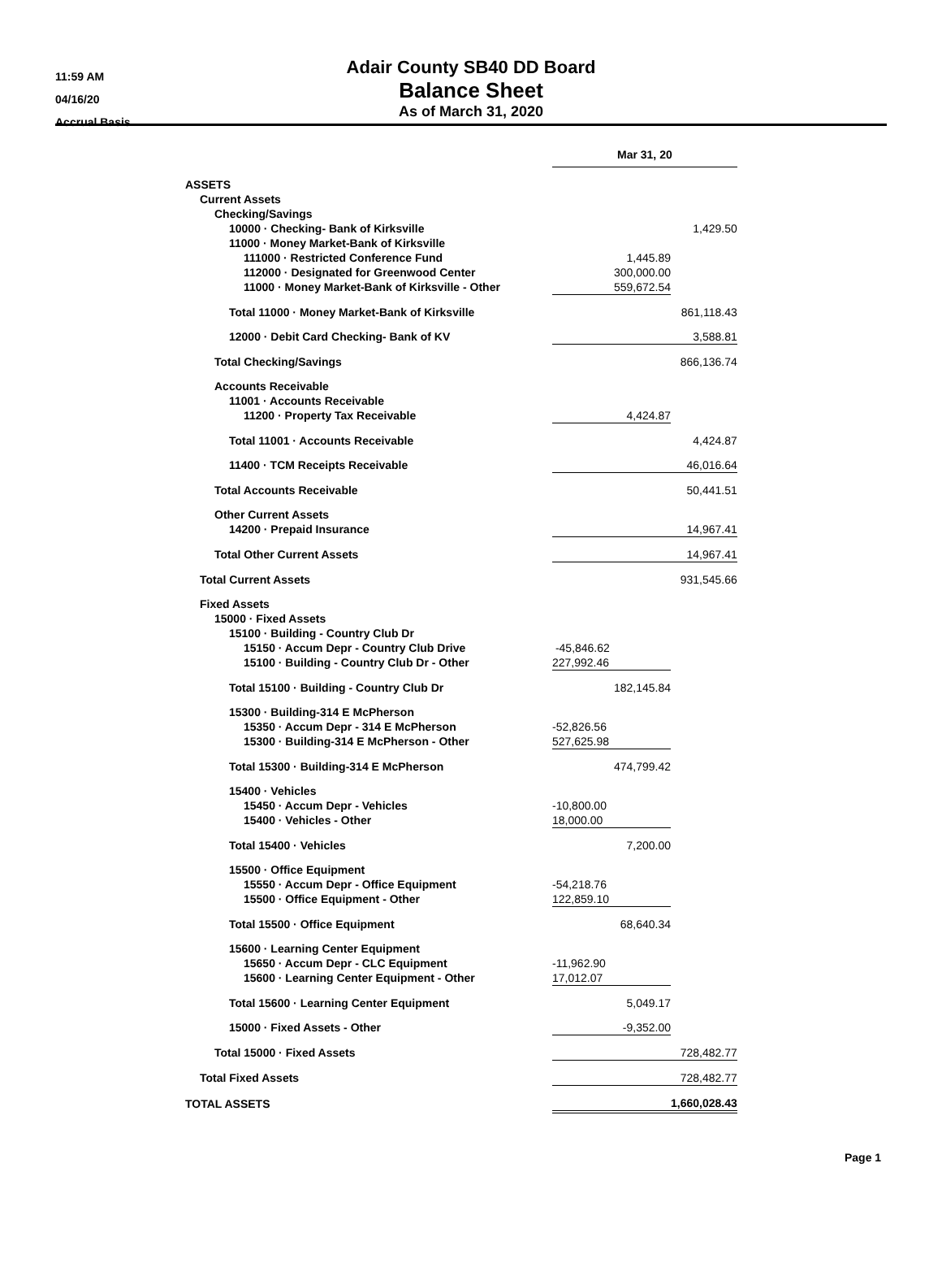11:59 AM
04/16/20
Accrual Basis
Adair County SB40 DD Board
Balance Sheet
As of March 31, 2020
| | Mar 31, 20 | |
| ASSETS | | |
| Current Assets | | |
| Checking/Savings | | |
| 10000 · Checking- Bank of Kirksville | | 1,429.50 |
| 11000 · Money Market-Bank of Kirksville | | |
| 111000 · Restricted Conference Fund | 1,445.89 | |
| 112000 · Designated for Greenwood Center | 300,000.00 | |
| 11000 · Money Market-Bank of Kirksville - Other | 559,672.54 | |
| Total 11000 · Money Market-Bank of Kirksville | | 861,118.43 |
| 12000 · Debit Card Checking- Bank of KV | | 3,588.81 |
| Total Checking/Savings | | 866,136.74 |
| Accounts Receivable | | |
| 11001 · Accounts Receivable | | |
| 11200 · Property Tax Receivable | 4,424.87 | |
| Total 11001 · Accounts Receivable | | 4,424.87 |
| 11400 · TCM Receipts Receivable | | 46,016.64 |
| Total Accounts Receivable | | 50,441.51 |
| Other Current Assets | | |
| 14200 · Prepaid Insurance | | 14,967.41 |
| Total Other Current Assets | | 14,967.41 |
| Total Current Assets | | 931,545.66 |
| Fixed Assets | | |
| 15000 · Fixed Assets | | |
| 15100 · Building - Country Club Dr | | |
| 15150 · Accum Depr - Country Club Drive | -45,846.62 | |
| 15100 · Building - Country Club Dr - Other | 227,992.46 | |
| Total 15100 · Building - Country Club Dr | 182,145.84 | |
| 15300 · Building-314 E McPherson | | |
| 15350 · Accum Depr - 314 E McPherson | -52,826.56 | |
| 15300 · Building-314 E McPherson - Other | 527,625.98 | |
| Total 15300 · Building-314 E McPherson | 474,799.42 | |
| 15400 · Vehicles | | |
| 15450 · Accum Depr - Vehicles | -10,800.00 | |
| 15400 · Vehicles - Other | 18,000.00 | |
| Total 15400 · Vehicles | 7,200.00 | |
| 15500 · Office Equipment | | |
| 15550 · Accum Depr - Office Equipment | -54,218.76 | |
| 15500 · Office Equipment - Other | 122,859.10 | |
| Total 15500 · Office Equipment | 68,640.34 | |
| 15600 · Learning Center Equipment | | |
| 15650 · Accum Depr - CLC Equipment | -11,962.90 | |
| 15600 · Learning Center Equipment - Other | 17,012.07 | |
| Total 15600 · Learning Center Equipment | 5,049.17 | |
| 15000 · Fixed Assets - Other | -9,352.00 | |
| Total 15000 · Fixed Assets | | 728,482.77 |
| Total Fixed Assets | | 728,482.77 |
| TOTAL ASSETS | | 1,660,028.43 |
Page 1